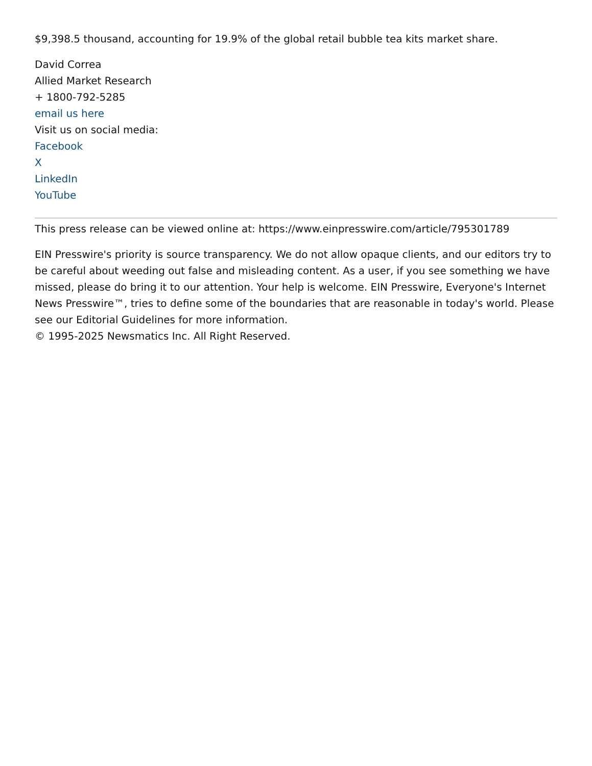$9,398.5 thousand, accounting for 19.9% of the global retail bubble tea kits market share.
David Correa
Allied Market Research
+ 1800-792-5285
email us here
Visit us on social media:
Facebook
X
LinkedIn
YouTube
This press release can be viewed online at: https://www.einpresswire.com/article/795301789
EIN Presswire's priority is source transparency. We do not allow opaque clients, and our editors try to be careful about weeding out false and misleading content. As a user, if you see something we have missed, please do bring it to our attention. Your help is welcome. EIN Presswire, Everyone's Internet News Presswire™, tries to define some of the boundaries that are reasonable in today's world. Please see our Editorial Guidelines for more information.
© 1995-2025 Newsmatics Inc. All Right Reserved.